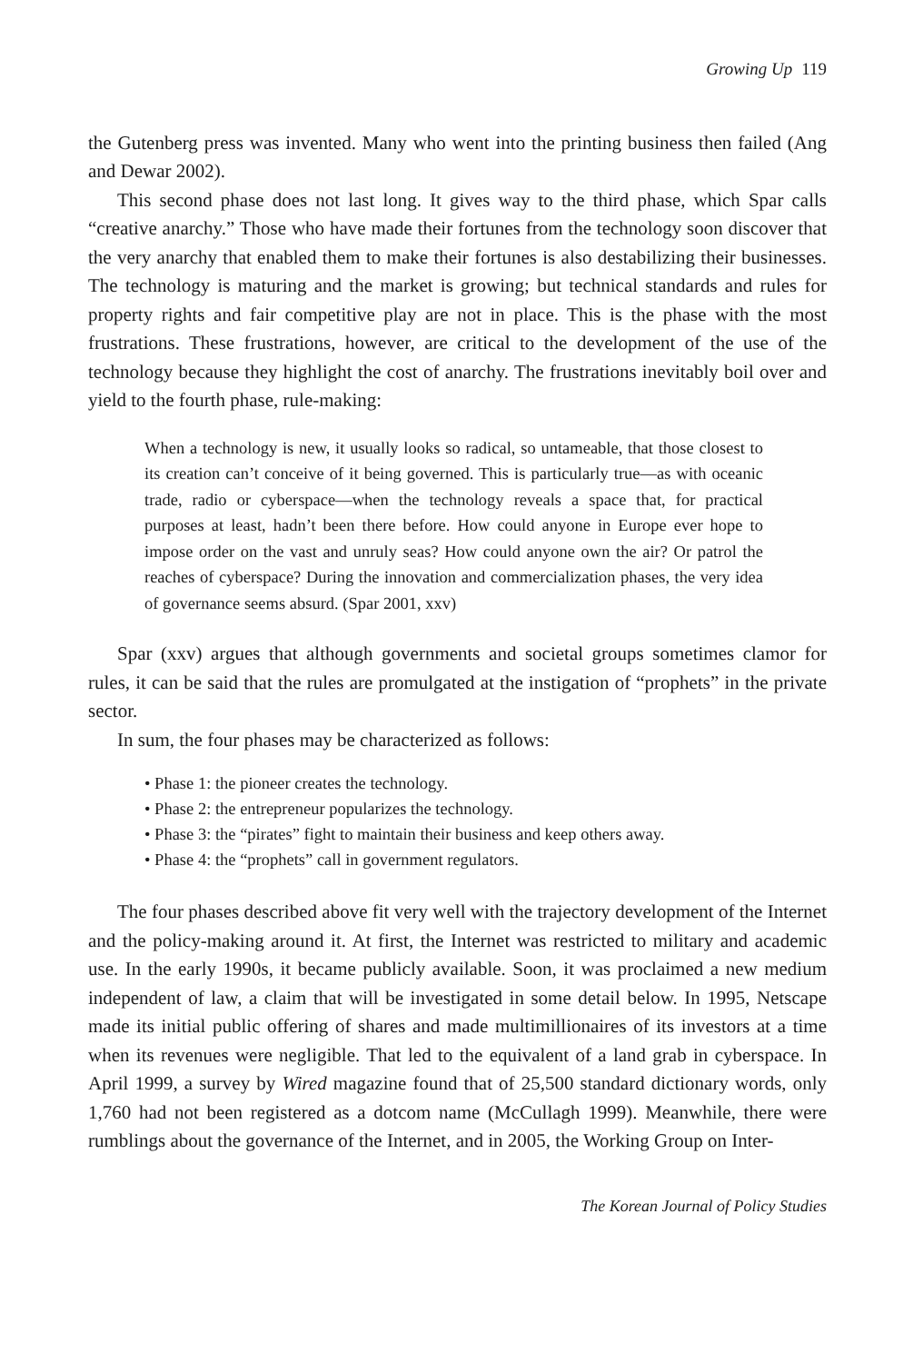Growing Up 119
the Gutenberg press was invented. Many who went into the printing business then failed (Ang and Dewar 2002).
This second phase does not last long. It gives way to the third phase, which Spar calls “creative anarchy.” Those who have made their fortunes from the technology soon discover that the very anarchy that enabled them to make their fortunes is also destabilizing their businesses. The technology is maturing and the market is growing; but technical standards and rules for property rights and fair competitive play are not in place. This is the phase with the most frustrations. These frustrations, however, are critical to the development of the use of the technology because they highlight the cost of anarchy. The frustrations inevitably boil over and yield to the fourth phase, rule-making:
When a technology is new, it usually looks so radical, so untameable, that those closest to its creation can’t conceive of it being governed. This is particularly true—as with oceanic trade, radio or cyberspace—when the technology reveals a space that, for practical purposes at least, hadn’t been there before. How could anyone in Europe ever hope to impose order on the vast and unruly seas? How could anyone own the air? Or patrol the reaches of cyberspace? During the innovation and commercialization phases, the very idea of governance seems absurd. (Spar 2001, xxv)
Spar (xxv) argues that although governments and societal groups sometimes clamor for rules, it can be said that the rules are promulgated at the instigation of “prophets” in the private sector.
In sum, the four phases may be characterized as follows:
• Phase 1: the pioneer creates the technology.
• Phase 2: the entrepreneur popularizes the technology.
• Phase 3: the “pirates” fight to maintain their business and keep others away.
• Phase 4: the “prophets” call in government regulators.
The four phases described above fit very well with the trajectory development of the Internet and the policy-making around it. At first, the Internet was restricted to military and academic use. In the early 1990s, it became publicly available. Soon, it was proclaimed a new medium independent of law, a claim that will be investigated in some detail below. In 1995, Netscape made its initial public offering of shares and made multimillionaires of its investors at a time when its revenues were negligible. That led to the equivalent of a land grab in cyberspace. In April 1999, a survey by Wired magazine found that of 25,500 standard dictionary words, only 1,760 had not been registered as a dotcom name (McCullagh 1999). Meanwhile, there were rumblings about the governance of the Internet, and in 2005, the Working Group on Inter-
The Korean Journal of Policy Studies